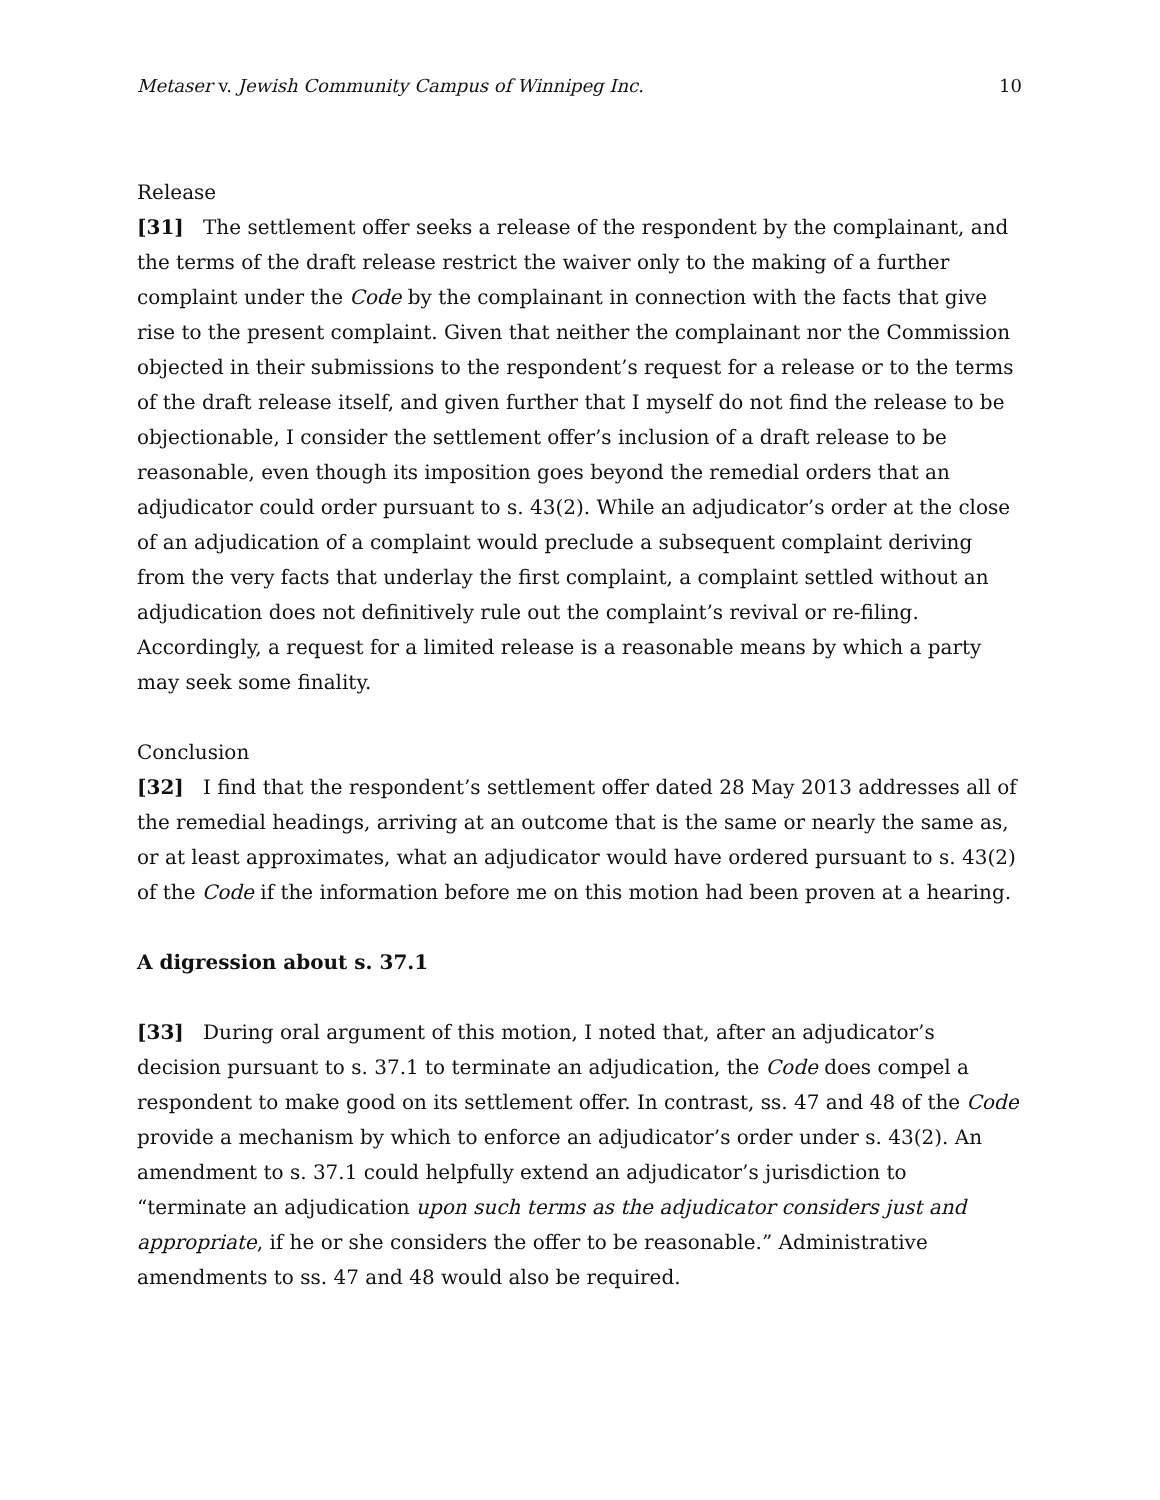Metaser v. Jewish Community Campus of Winnipeg Inc. 10
Release
[31] The settlement offer seeks a release of the respondent by the complainant, and the terms of the draft release restrict the waiver only to the making of a further complaint under the Code by the complainant in connection with the facts that give rise to the present complaint. Given that neither the complainant nor the Commission objected in their submissions to the respondent’s request for a release or to the terms of the draft release itself, and given further that I myself do not find the release to be objectionable, I consider the settlement offer’s inclusion of a draft release to be reasonable, even though its imposition goes beyond the remedial orders that an adjudicator could order pursuant to s. 43(2). While an adjudicator’s order at the close of an adjudication of a complaint would preclude a subsequent complaint deriving from the very facts that underlay the first complaint, a complaint settled without an adjudication does not definitively rule out the complaint’s revival or re-filing. Accordingly, a request for a limited release is a reasonable means by which a party may seek some finality.
Conclusion
[32] I find that the respondent’s settlement offer dated 28 May 2013 addresses all of the remedial headings, arriving at an outcome that is the same or nearly the same as, or at least approximates, what an adjudicator would have ordered pursuant to s. 43(2) of the Code if the information before me on this motion had been proven at a hearing.
A digression about s. 37.1
[33] During oral argument of this motion, I noted that, after an adjudicator’s decision pursuant to s. 37.1 to terminate an adjudication, the Code does compel a respondent to make good on its settlement offer. In contrast, ss. 47 and 48 of the Code provide a mechanism by which to enforce an adjudicator’s order under s. 43(2). An amendment to s. 37.1 could helpfully extend an adjudicator’s jurisdiction to “terminate an adjudication upon such terms as the adjudicator considers just and appropriate, if he or she considers the offer to be reasonable.” Administrative amendments to ss. 47 and 48 would also be required.